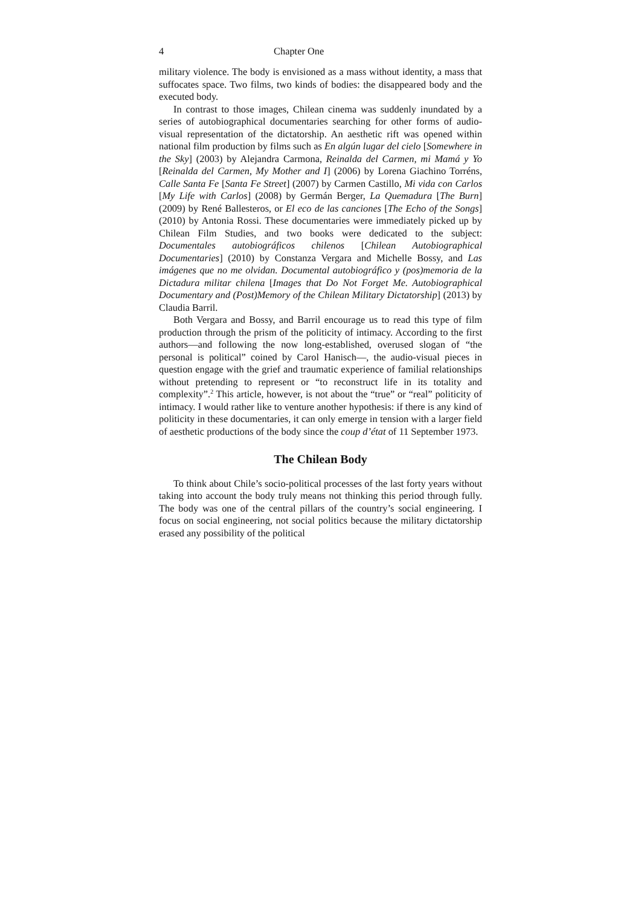4 Chapter One
military violence. The body is envisioned as a mass without identity, a mass that suffocates space. Two films, two kinds of bodies: the disappeared body and the executed body.
In contrast to those images, Chilean cinema was suddenly inundated by a series of autobiographical documentaries searching for other forms of audio-visual representation of the dictatorship. An aesthetic rift was opened within national film production by films such as En algún lugar del cielo [Somewhere in the Sky] (2003) by Alejandra Carmona, Reinalda del Carmen, mi Mamá y Yo [Reinalda del Carmen, My Mother and I] (2006) by Lorena Giachino Torréns, Calle Santa Fe [Santa Fe Street] (2007) by Carmen Castillo, Mi vida con Carlos [My Life with Carlos] (2008) by Germán Berger, La Quemadura [The Burn] (2009) by René Ballesteros, or El eco de las canciones [The Echo of the Songs] (2010) by Antonia Rossi. These documentaries were immediately picked up by Chilean Film Studies, and two books were dedicated to the subject: Documentales autobiográficos chilenos [Chilean Autobiographical Documentaries] (2010) by Constanza Vergara and Michelle Bossy, and Las imágenes que no me olvidan. Documental autobiográfico y (pos)memoria de la Dictadura militar chilena [Images that Do Not Forget Me. Autobiographical Documentary and (Post)Memory of the Chilean Military Dictatorship] (2013) by Claudia Barril.
Both Vergara and Bossy, and Barril encourage us to read this type of film production through the prism of the politicity of intimacy. According to the first authors—and following the now long-established, overused slogan of “the personal is political” coined by Carol Hanisch—, the audio-visual pieces in question engage with the grief and traumatic experience of familial relationships without pretending to represent or “to reconstruct life in its totality and complexity”.<sup>2</sup> This article, however, is not about the “true” or “real” politicity of intimacy. I would rather like to venture another hypothesis: if there is any kind of politicity in these documentaries, it can only emerge in tension with a larger field of aesthetic productions of the body since the coup d’état of 11 September 1973.
The Chilean Body
To think about Chile’s socio-political processes of the last forty years without taking into account the body truly means not thinking this period through fully. The body was one of the central pillars of the country’s social engineering. I focus on social engineering, not social politics because the military dictatorship erased any possibility of the political